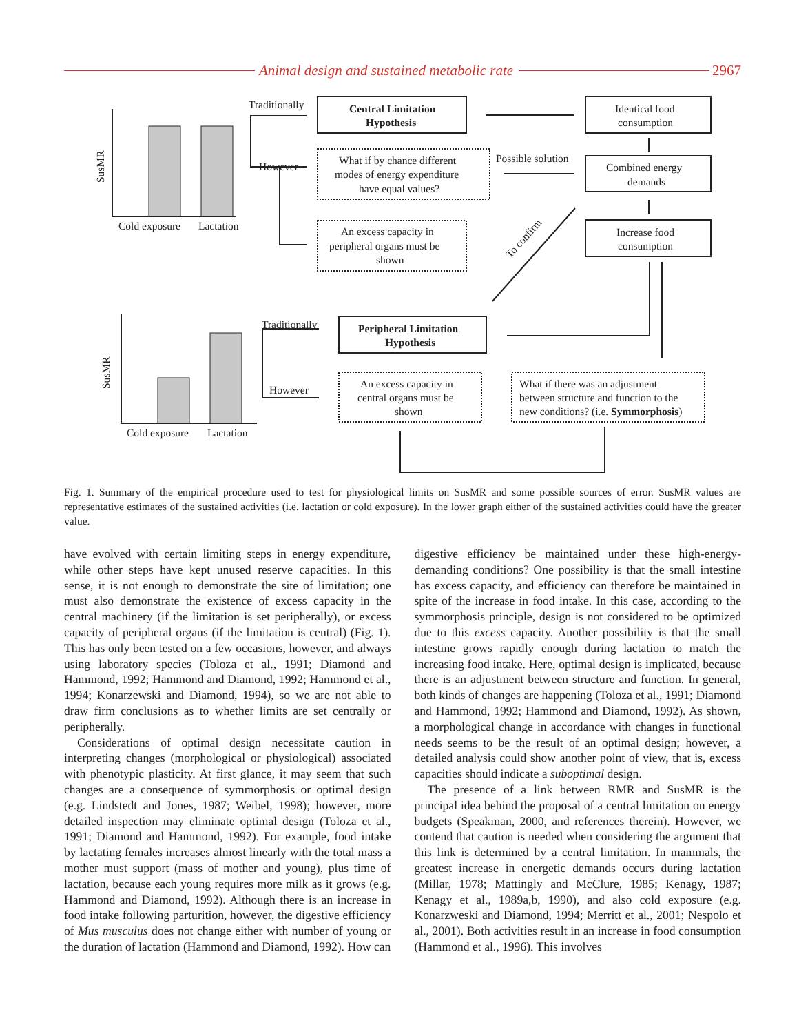Animal design and sustained metabolic rate 2967
Central Limitation
Hypothesis
Peripheral Limitation
Hypothesis
Traditionally
However
Traditionally
However
Cold exposure
Lactation
Cold exposure
Lactation
SusMR
SusMR
Identical food
consumption
Combined energy
demands
Increase food
consumption
What if by chance different
modes of energy expenditure
have equal values?
Possible solution
An excess capacity in
peripheral organs must be
shown
An excess capacity in
central organs must be
shown
What if there was an adjustment
between structure and function to the
new conditions? (i.e. Symmorphosis)
To confirm
Fig. 1. Summary of the empirical procedure used to test for physiological limits on SusMR and some possible sources of error. SusMR values are representative estimates of the sustained activities (i.e. lactation or cold exposure). In the lower graph either of the sustained activities could have the greater value.
have evolved with certain limiting steps in energy expenditure, while other steps have kept unused reserve capacities. In this sense, it is not enough to demonstrate the site of limitation; one must also demonstrate the existence of excess capacity in the central machinery (if the limitation is set peripherally), or excess capacity of peripheral organs (if the limitation is central) (Fig. 1). This has only been tested on a few occasions, however, and always using laboratory species (Toloza et al., 1991; Diamond and Hammond, 1992; Hammond and Diamond, 1992; Hammond et al., 1994; Konarzewski and Diamond, 1994), so we are not able to draw firm conclusions as to whether limits are set centrally or peripherally.
Considerations of optimal design necessitate caution in interpreting changes (morphological or physiological) associated with phenotypic plasticity. At first glance, it may seem that such changes are a consequence of symmorphosis or optimal design (e.g. Lindstedt and Jones, 1987; Weibel, 1998); however, more detailed inspection may eliminate optimal design (Toloza et al., 1991; Diamond and Hammond, 1992). For example, food intake by lactating females increases almost linearly with the total mass a mother must support (mass of mother and young), plus time of lactation, because each young requires more milk as it grows (e.g. Hammond and Diamond, 1992). Although there is an increase in food intake following parturition, however, the digestive efficiency of Mus musculus does not change either with number of young or the duration of lactation (Hammond and Diamond, 1992). How can
digestive efficiency be maintained under these high-energy-demanding conditions? One possibility is that the small intestine has excess capacity, and efficiency can therefore be maintained in spite of the increase in food intake. In this case, according to the symmorphosis principle, design is not considered to be optimized due to this excess capacity. Another possibility is that the small intestine grows rapidly enough during lactation to match the increasing food intake. Here, optimal design is implicated, because there is an adjustment between structure and function. In general, both kinds of changes are happening (Toloza et al., 1991; Diamond and Hammond, 1992; Hammond and Diamond, 1992). As shown, a morphological change in accordance with changes in functional needs seems to be the result of an optimal design; however, a detailed analysis could show another point of view, that is, excess capacities should indicate a suboptimal design.
The presence of a link between RMR and SusMR is the principal idea behind the proposal of a central limitation on energy budgets (Speakman, 2000, and references therein). However, we contend that caution is needed when considering the argument that this link is determined by a central limitation. In mammals, the greatest increase in energetic demands occurs during lactation (Millar, 1978; Mattingly and McClure, 1985; Kenagy, 1987; Kenagy et al., 1989a,b, 1990), and also cold exposure (e.g. Konarzweski and Diamond, 1994; Merritt et al., 2001; Nespolo et al., 2001). Both activities result in an increase in food consumption (Hammond et al., 1996). This involves